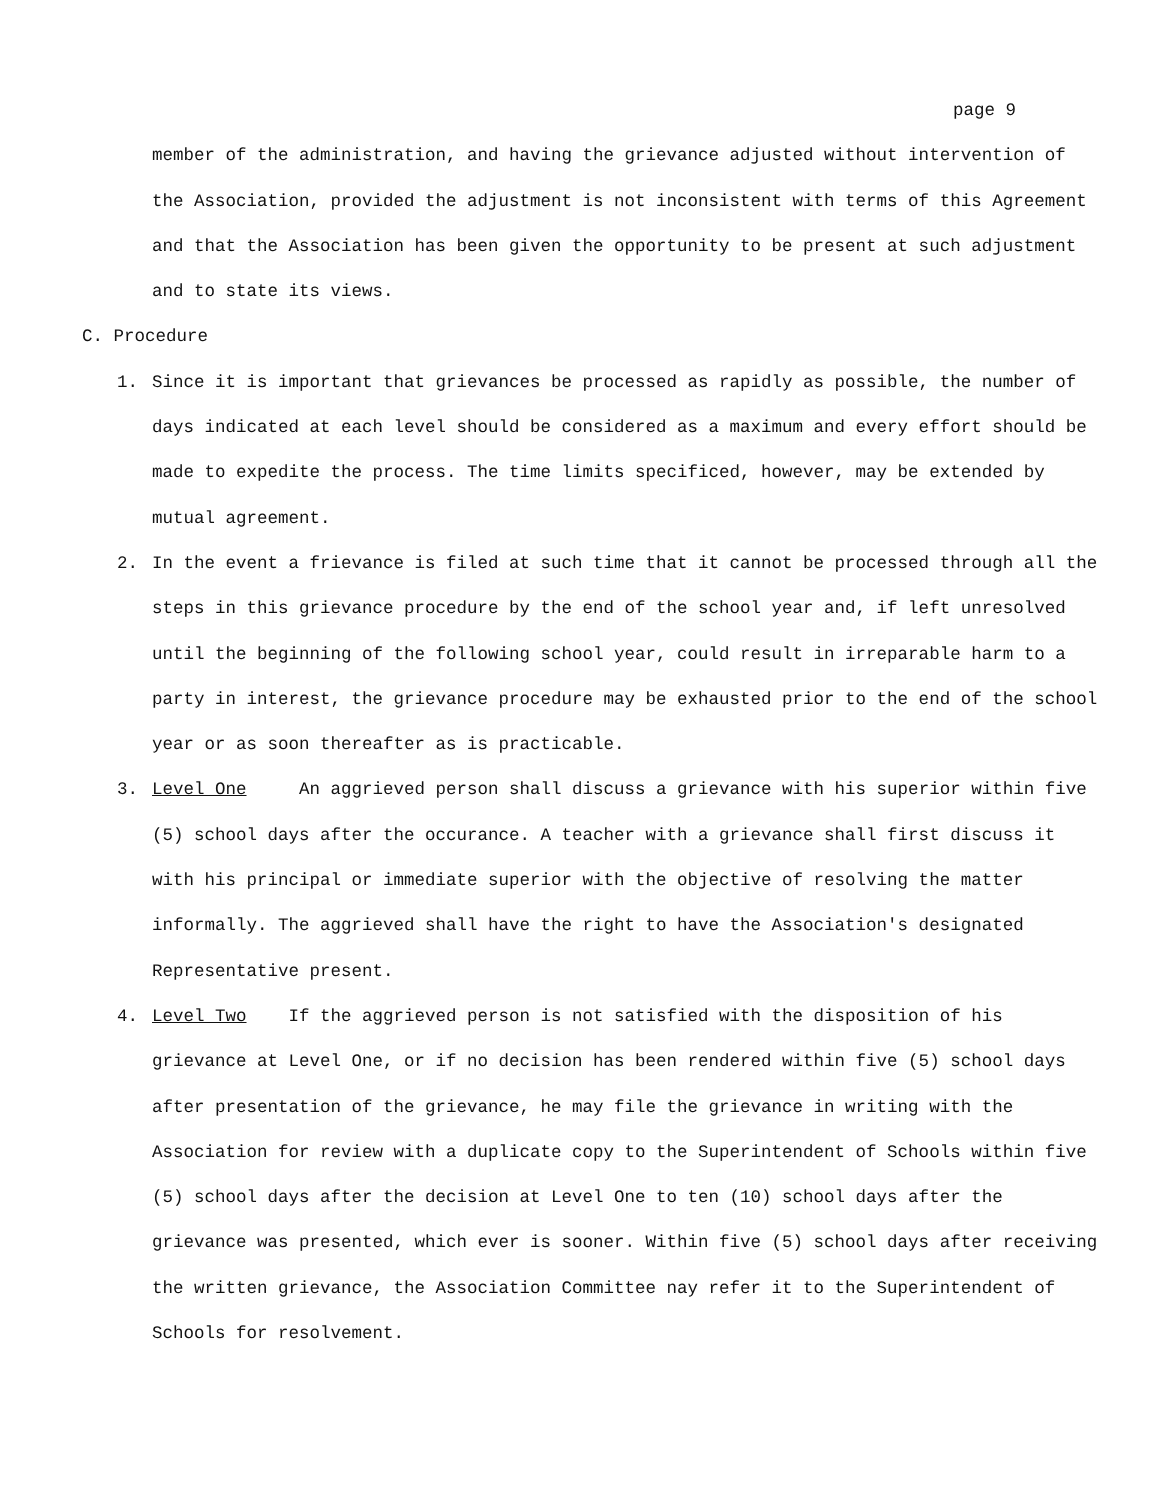page 9
member of the administration, and having the grievance adjusted without intervention of the Association, provided the adjustment is not inconsistent with terms of this Agreement and that the Association has been given the opportunity to be present at such adjustment and to state its views.
C. Procedure
1. Since it is important that grievances be processed as rapidly as possible, the number of days indicated at each level should be considered as a maximum and every effort should be made to expedite the process. The time limits specificed, however, may be extended by mutual agreement.
2. In the event a frievance is filed at such time that it cannot be processed through all the steps in this grievance procedure by the end of the school year and, if left unresolved until the beginning of the following school year, could result in irreparable harm to a party in interest, the grievance procedure may be exhausted prior to the end of the school year or as soon thereafter as is practicable.
3. Level One An aggrieved person shall discuss a grievance with his superior within five (5) school days after the occurance. A teacher with a grievance shall first discuss it with his principal or immediate superior with the objective of resolving the matter informally. The aggrieved shall have the right to have the Association's designated Representative present.
4. Level Two If the aggrieved person is not satisfied with the disposition of his grievance at Level One, or if no decision has been rendered within five (5) school days after presentation of the grievance, he may file the grievance in writing with the Association for review with a duplicate copy to the Superintendent of Schools within five (5) school days after the decision at Level One to ten (10) school days after the grievance was presented, which ever is sooner. Within five (5) school days after receiving the written grievance, the Association Committee nay refer it to the Superintendent of Schools for resolvement.